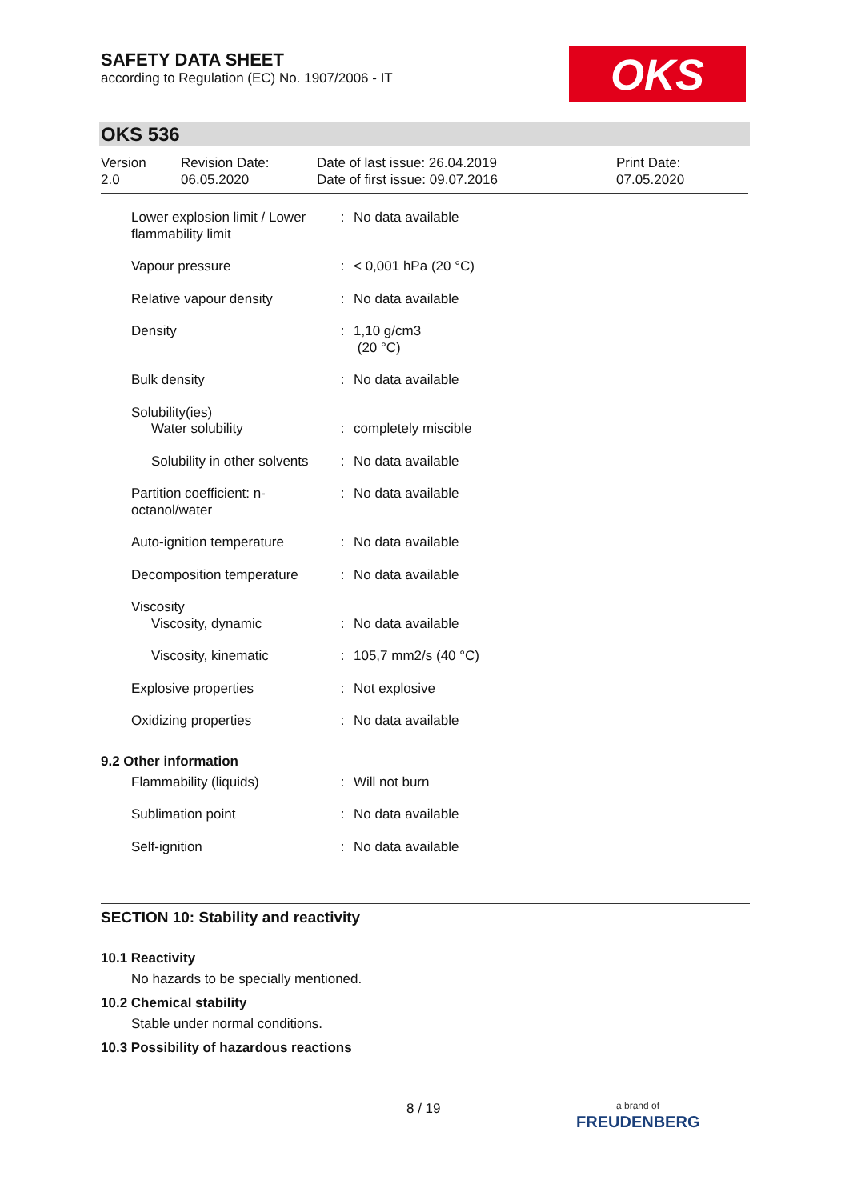SAFETY DATA SHEET
according to Regulation (EC) No. 1907/2006 - IT
OKS
OKS 536
Version
2.0
Revision Date:
06.05.2020
Date of last issue: 26.04.2019
Date of first issue: 09.07.2016
Print Date:
07.05.2020
| Lower explosion limit / Lower flammability limit | : | No data available |
| Vapour pressure | : | < 0,001 hPa (20 °C) |
| Relative vapour density | : | No data available |
| Density | : | 1,10 g/cm3 (20 °C) |
| Bulk density | : | No data available |
| Solubility(ies) Water solubility | : | completely miscible |
| Solubility in other solvents | : | No data available |
| Partition coefficient: n-octanol/water | : | No data available |
| Auto-ignition temperature | : | No data available |
| Decomposition temperature | : | No data available |
| Viscosity Viscosity, dynamic | : | No data available |
| Viscosity, kinematic | : | 105,7 mm2/s (40 °C) |
| Explosive properties | : | Not explosive |
| Oxidizing properties | : | No data available |
9.2 Other information
| Flammability (liquids) | : | Will not burn |
| Sublimation point | : | No data available |
| Self-ignition | : | No data available |
SECTION 10: Stability and reactivity
10.1 Reactivity
No hazards to be specially mentioned.
10.2 Chemical stability
Stable under normal conditions.
10.3 Possibility of hazardous reactions
8 / 19
a brand of
FREUDENBERG